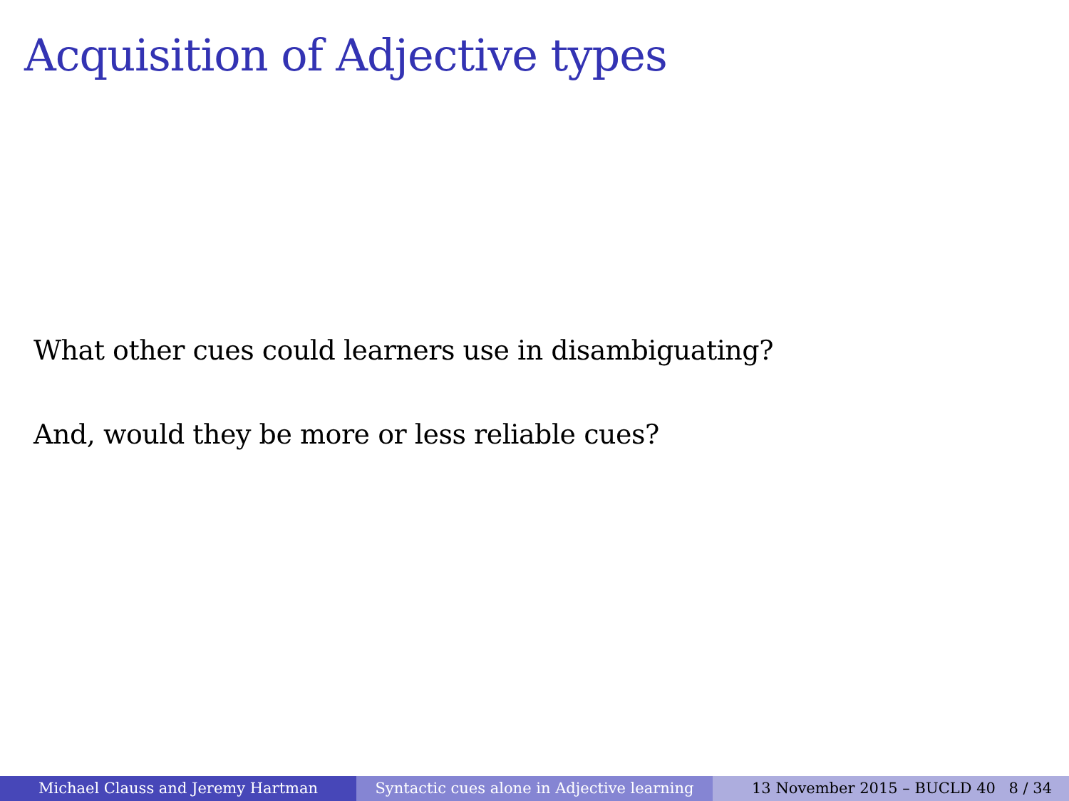Acquisition of Adjective types
What other cues could learners use in disambiguating?
And, would they be more or less reliable cues?
Michael Clauss and Jeremy Hartman Syntactic cues alone in Adjective learning
13 November 2015 – BUCLD 40 8 / 34